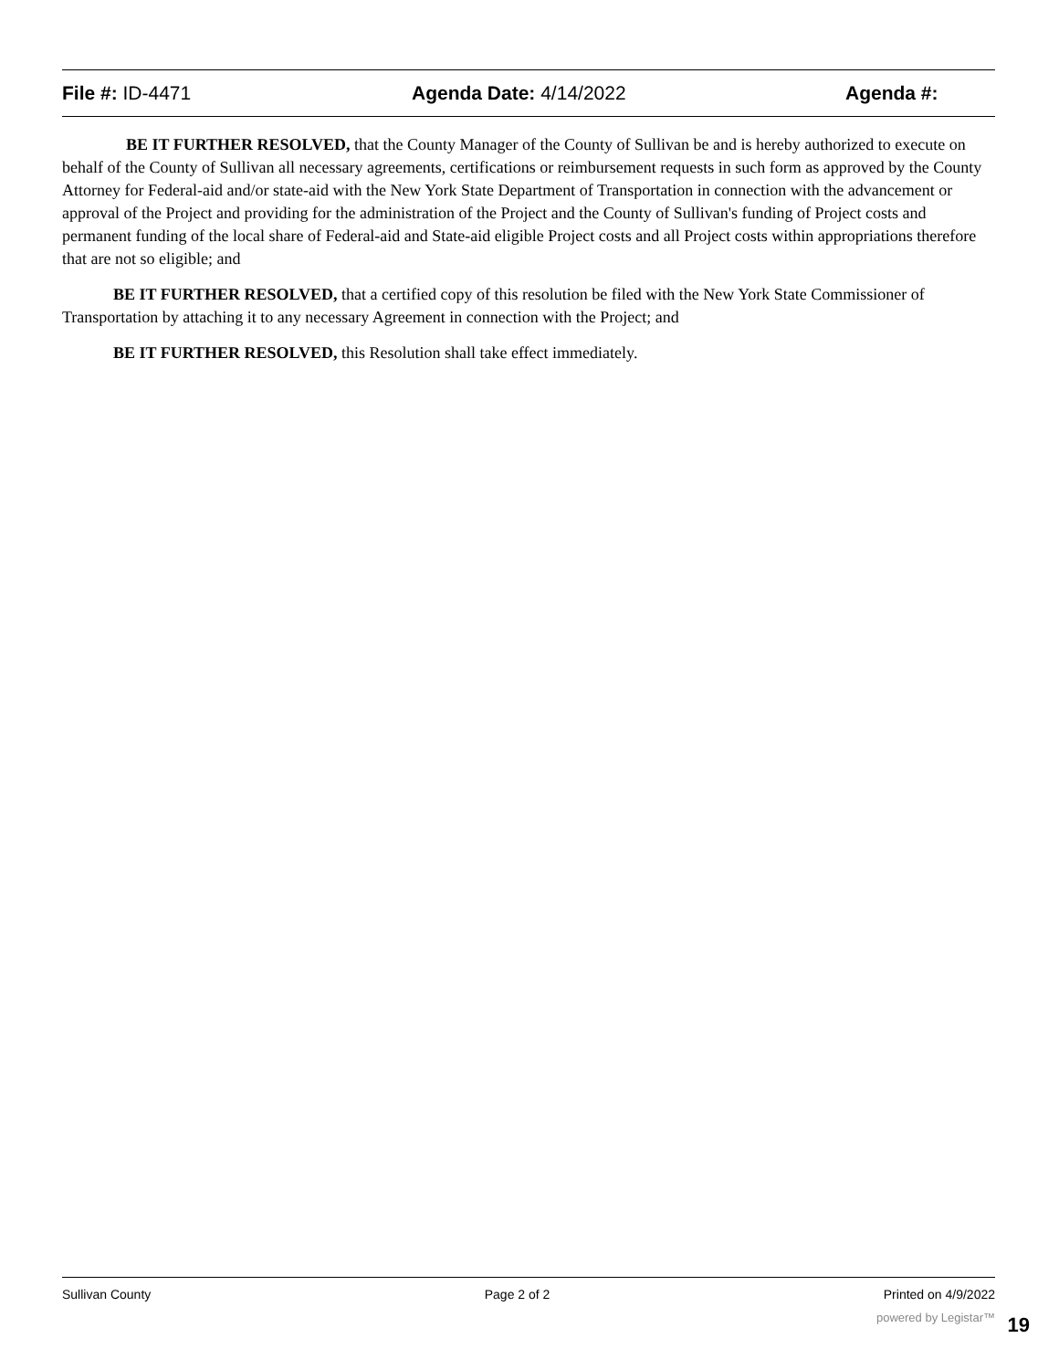File #: ID-4471 Agenda Date: 4/14/2022 Agenda #:
BE IT FURTHER RESOLVED, that the County Manager of the County of Sullivan be and is hereby authorized to execute on behalf of the County of Sullivan all necessary agreements, certifications or reimbursement requests in such form as approved by the County Attorney for Federal-aid and/or state-aid with the New York State Department of Transportation in connection with the advancement or approval of the Project and providing for the administration of the Project and the County of Sullivan's funding of Project costs and permanent funding of the local share of Federal-aid and State-aid eligible Project costs and all Project costs within appropriations therefore that are not so eligible; and
BE IT FURTHER RESOLVED, that a certified copy of this resolution be filed with the New York State Commissioner of Transportation by attaching it to any necessary Agreement in connection with the Project; and
BE IT FURTHER RESOLVED, this Resolution shall take effect immediately.
Sullivan County Page 2 of 2 Printed on 4/9/2022
powered by Legistar™ 19